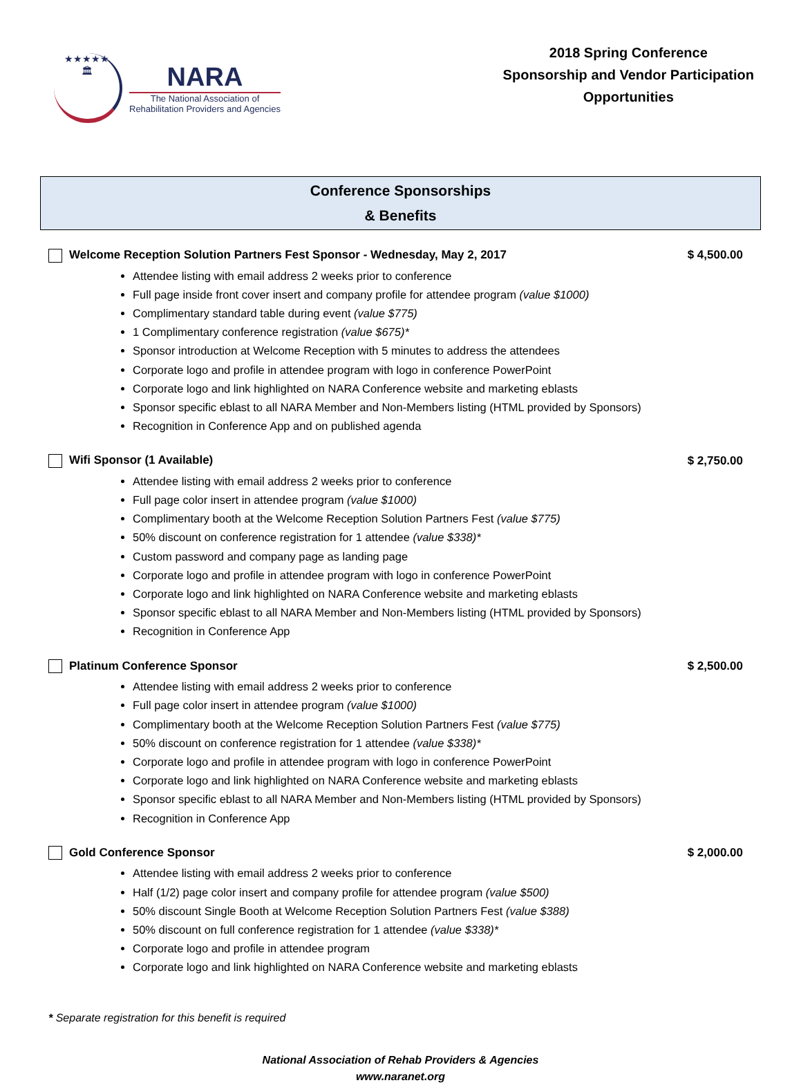★★★★★
🏛
NARA
The National Association of
Rehabilitation Providers and Agencies
2018 Spring Conference
Sponsorship and Vendor Participation
Opportunities
Conference Sponsorships
& Benefits
Welcome Reception Solution Partners Fest Sponsor - Wednesday, May 2, 2017 $ 4,500.00
Attendee listing with email address 2 weeks prior to conference
Full page inside front cover insert and company profile for attendee program (value $1000)
Complimentary standard table during event (value $775)
1 Complimentary conference registration (value $675)*
Sponsor introduction at Welcome Reception with 5 minutes to address the attendees
Corporate logo and profile in attendee program with logo in conference PowerPoint
Corporate logo and link highlighted on NARA Conference website and marketing eblasts
Sponsor specific eblast to all NARA Member and Non-Members listing (HTML provided by Sponsors)
Recognition in Conference App and on published agenda
Wifi Sponsor (1 Available) $ 2,750.00
Attendee listing with email address 2 weeks prior to conference
Full page color insert in attendee program (value $1000)
Complimentary booth at the Welcome Reception Solution Partners Fest (value $775)
50% discount on conference registration for 1 attendee (value $338)*
Custom password and company page as landing page
Corporate logo and profile in attendee program with logo in conference PowerPoint
Corporate logo and link highlighted on NARA Conference website and marketing eblasts
Sponsor specific eblast to all NARA Member and Non-Members listing (HTML provided by Sponsors)
Recognition in Conference App
Platinum Conference Sponsor $ 2,500.00
Attendee listing with email address 2 weeks prior to conference
Full page color insert in attendee program (value $1000)
Complimentary booth at the Welcome Reception Solution Partners Fest (value $775)
50% discount on conference registration for 1 attendee (value $338)*
Corporate logo and profile in attendee program with logo in conference PowerPoint
Corporate logo and link highlighted on NARA Conference website and marketing eblasts
Sponsor specific eblast to all NARA Member and Non-Members listing (HTML provided by Sponsors)
Recognition in Conference App
Gold Conference Sponsor $ 2,000.00
Attendee listing with email address 2 weeks prior to conference
Half (1/2) page color insert and company profile for attendee program (value $500)
50% discount Single Booth at Welcome Reception Solution Partners Fest (value $388)
50% discount on full conference registration for 1 attendee (value $338)*
Corporate logo and profile in attendee program
Corporate logo and link highlighted on NARA Conference website and marketing eblasts
* Separate registration for this benefit is required
National Association of Rehab Providers & Agencies
www.naranet.org